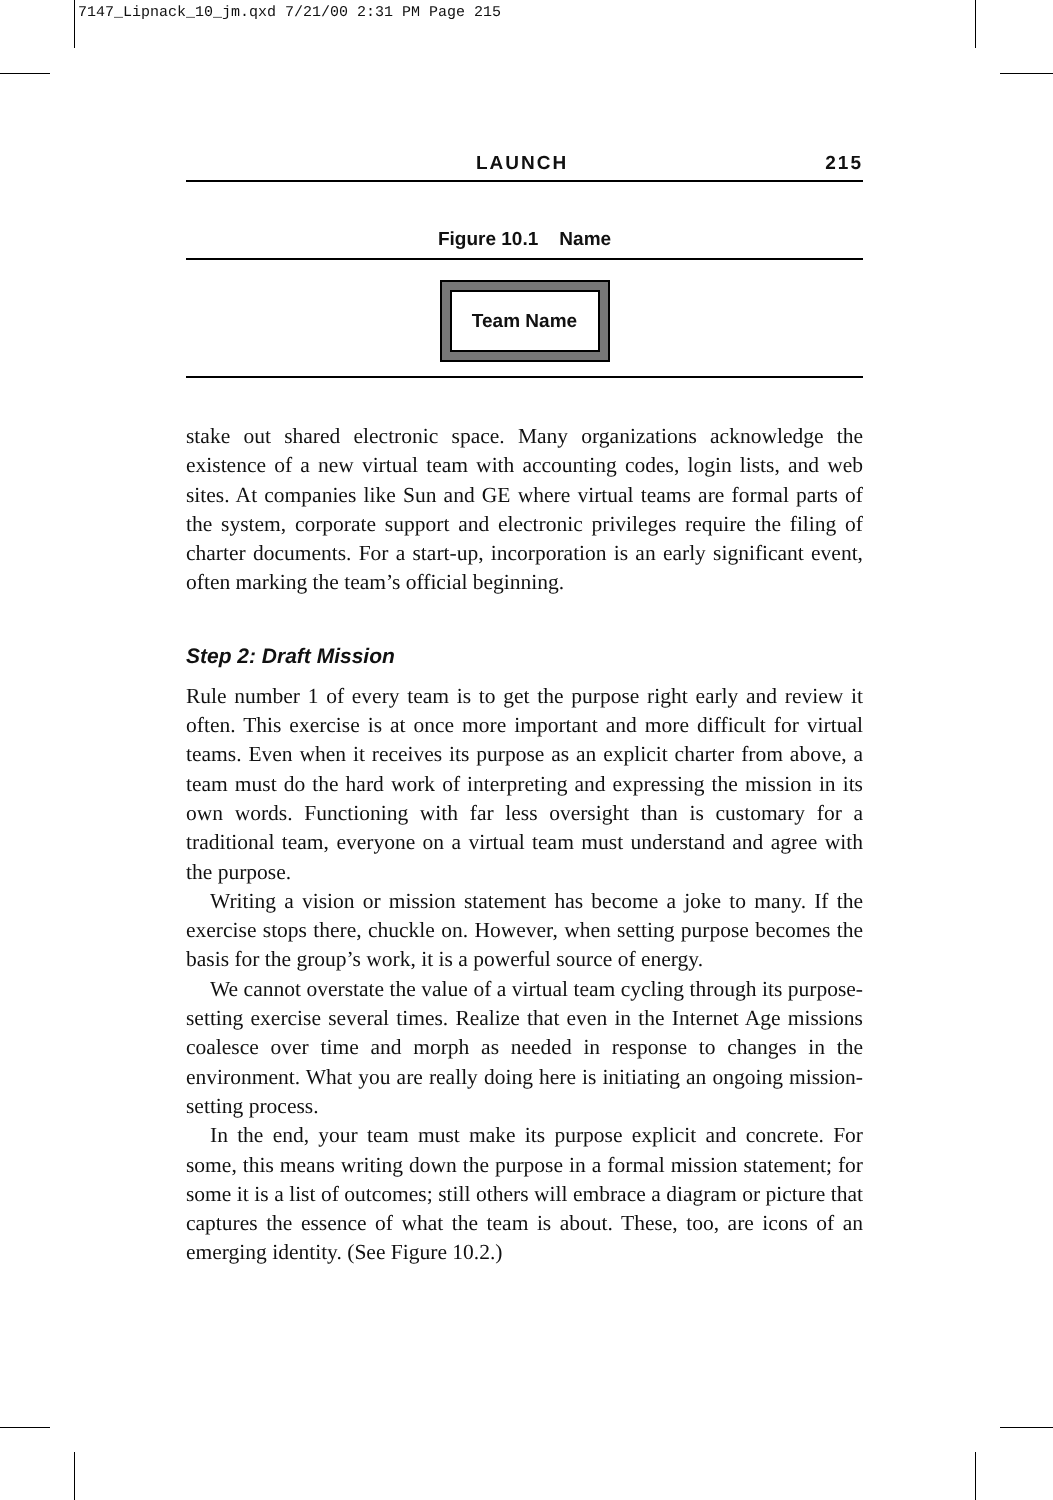7147_Lipnack_10_jm.qxd 7/21/00 2:31 PM Page 215
LAUNCH 215
Figure 10.1 Name
Team Name
stake out shared electronic space. Many organizations acknowledge the existence of a new virtual team with accounting codes, login lists, and web sites. At companies like Sun and GE where virtual teams are formal parts of the system, corporate support and electronic privileges require the filing of charter documents. For a start-up, incorporation is an early significant event, often marking the team’s official beginning.
Step 2: Draft Mission
Rule number 1 of every team is to get the purpose right early and review it often. This exercise is at once more important and more difficult for virtual teams. Even when it receives its purpose as an explicit charter from above, a team must do the hard work of interpreting and expressing the mission in its own words. Functioning with far less oversight than is customary for a traditional team, everyone on a virtual team must understand and agree with the purpose.
Writing a vision or mission statement has become a joke to many. If the exercise stops there, chuckle on. However, when setting purpose becomes the basis for the group’s work, it is a powerful source of energy.
We cannot overstate the value of a virtual team cycling through its purpose-setting exercise several times. Realize that even in the Internet Age missions coalesce over time and morph as needed in response to changes in the environment. What you are really doing here is initiating an ongoing mission-setting process.
In the end, your team must make its purpose explicit and concrete. For some, this means writing down the purpose in a formal mission statement; for some it is a list of outcomes; still others will embrace a diagram or picture that captures the essence of what the team is about. These, too, are icons of an emerging identity. (See Figure 10.2.)